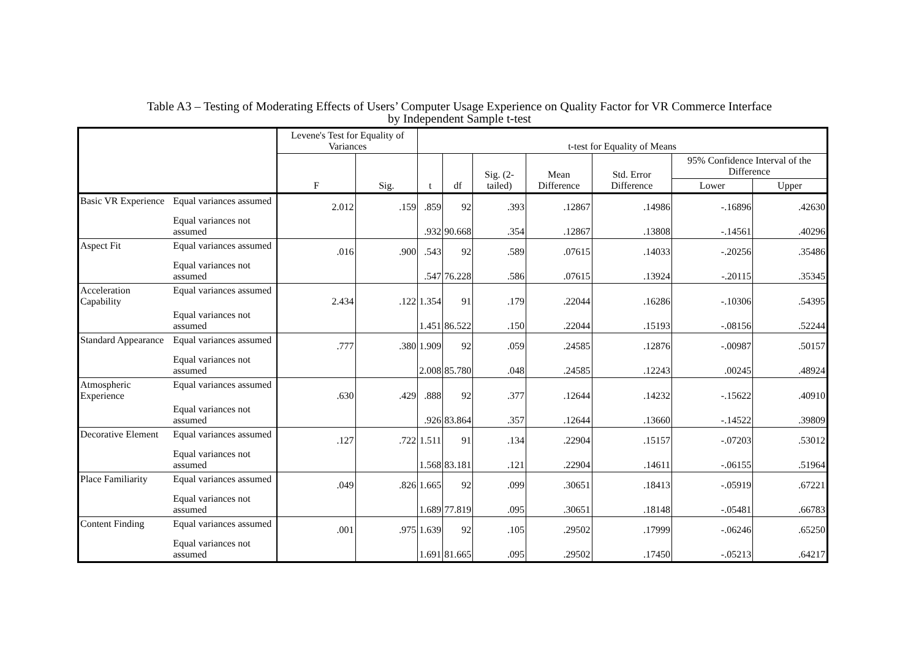Table A3 – Testing of Moderating Effects of Users’ Computer Usage Experience on Quality Factor for VR Commerce Interface
by Independent Sample t-test
| | | Levene's Test for Equality of Variances | | t-test for Equality of Means | | | | | | |
| --- | --- | --- | --- | --- | --- | --- | --- | --- | --- | --- |
| | | F | Sig. | t | df | Sig. (2-tailed) | Mean Difference | Std. Error Difference | 95% Confidence Interval of the Difference | |
| | | | | | | | | | Lower | Upper |
| Basic VR Experience | Equal variances assumed | 2.012 | .159 | .859 | 92 | .393 | .12867 | .14986 | -.16896 | .42630 |
| | Equal variances not assumed | | | .932 | 90.668 | .354 | .12867 | .13808 | -.14561 | .40296 |
| Aspect Fit | Equal variances assumed | .016 | .900 | .543 | 92 | .589 | .07615 | .14033 | -.20256 | .35486 |
| | Equal variances not assumed | | | .547 | 76.228 | .586 | .07615 | .13924 | -.20115 | .35345 |
| Acceleration Capability | Equal variances assumed | 2.434 | .122 | 1.354 | 91 | .179 | .22044 | .16286 | -.10306 | .54395 |
| | Equal variances not assumed | | | 1.451 | 86.522 | .150 | .22044 | .15193 | -.08156 | .52244 |
| Standard Appearance | Equal variances assumed | .777 | .380 | 1.909 | 92 | .059 | .24585 | .12876 | -.00987 | .50157 |
| | Equal variances not assumed | | | 2.008 | 85.780 | .048 | .24585 | .12243 | .00245 | .48924 |
| Atmospheric Experience | Equal variances assumed | .630 | .429 | .888 | 92 | .377 | .12644 | .14232 | -.15622 | .40910 |
| | Equal variances not assumed | | | .926 | 83.864 | .357 | .12644 | .13660 | -.14522 | .39809 |
| Decorative Element | Equal variances assumed | .127 | .722 | 1.511 | 91 | .134 | .22904 | .15157 | -.07203 | .53012 |
| | Equal variances not assumed | | | 1.568 | 83.181 | .121 | .22904 | .14611 | -.06155 | .51964 |
| Place Familiarity | Equal variances assumed | .049 | .826 | 1.665 | 92 | .099 | .30651 | .18413 | -.05919 | .67221 |
| | Equal variances not assumed | | | 1.689 | 77.819 | .095 | .30651 | .18148 | -.05481 | .66783 |
| Content Finding | Equal variances assumed | .001 | .975 | 1.639 | 92 | .105 | .29502 | .17999 | -.06246 | .65250 |
| | Equal variances not assumed | | | 1.691 | 81.665 | .095 | .29502 | .17450 | -.05213 | .64217 |